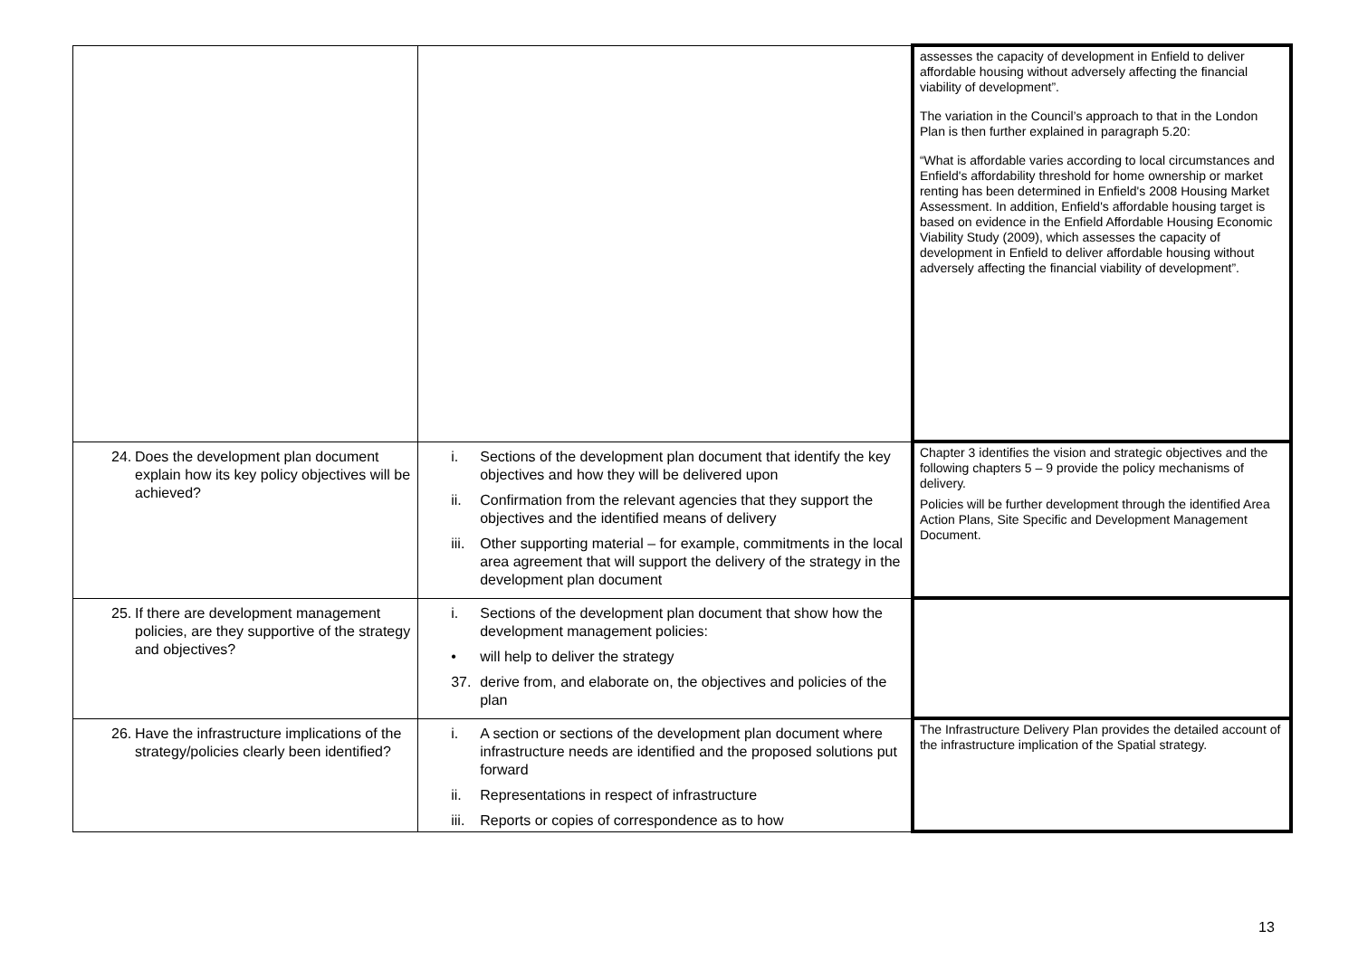| | | assesses the capacity of development in Enfield to deliver affordable housing without adversely affecting the financial viability of development”. The variation in the Council’s approach to that in the London Plan is then further explained in paragraph 5.20: “What is affordable varies according to local circumstances and Enfield's affordability threshold for home ownership or market renting has been determined in Enfield's 2008 Housing Market Assessment. In addition, Enfield's affordable housing target is based on evidence in the Enfield Affordable Housing Economic Viability Study (2009), which assesses the capacity of development in Enfield to deliver affordable housing without adversely affecting the financial viability of development”. |
| 24. Does the development plan document explain how its key policy objectives will be achieved? | i. Sections of the development plan document that identify the key objectives and how they will be delivered upon ii. Confirmation from the relevant agencies that they support the objectives and the identified means of delivery iii. Other supporting material – for example, commitments in the local area agreement that will support the delivery of the strategy in the development plan document | Chapter 3 identifies the vision and strategic objectives and the following chapters 5 – 9 provide the policy mechanisms of delivery. Policies will be further development through the identified Area Action Plans, Site Specific and Development Management Document. |
| 25. If there are development management policies, are they supportive of the strategy and objectives? | i. Sections of the development plan document that show how the development management policies: • will help to deliver the strategy 37. derive from, and elaborate on, the objectives and policies of the plan | |
| 26. Have the infrastructure implications of the strategy/policies clearly been identified? | i. A section or sections of the development plan document where infrastructure needs are identified and the proposed solutions put forward ii. Representations in respect of infrastructure iii. Reports or copies of correspondence as to how | The Infrastructure Delivery Plan provides the detailed account of the infrastructure implication of the Spatial strategy. |
13